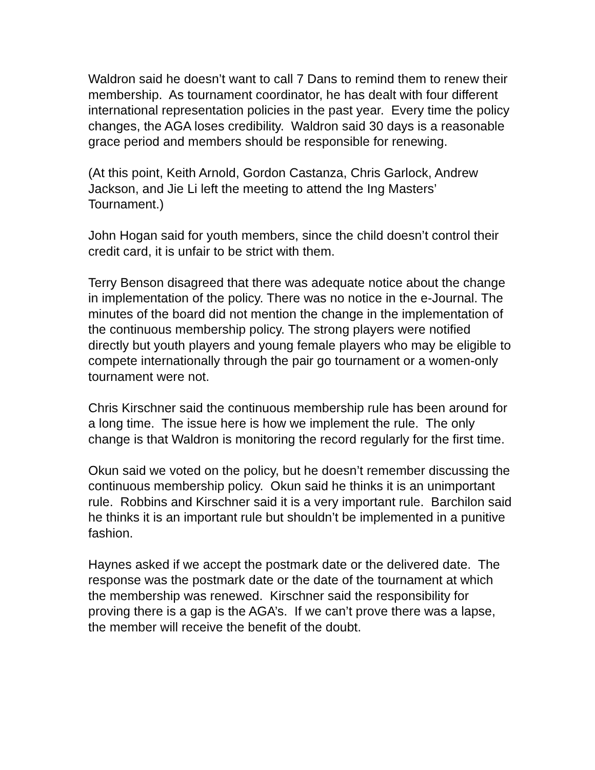Waldron said he doesn’t want to call 7 Dans to remind them to renew their membership. As tournament coordinator, he has dealt with four different international representation policies in the past year. Every time the policy changes, the AGA loses credibility. Waldron said 30 days is a reasonable grace period and members should be responsible for renewing.
(At this point, Keith Arnold, Gordon Castanza, Chris Garlock, Andrew Jackson, and Jie Li left the meeting to attend the Ing Masters’ Tournament.)
John Hogan said for youth members, since the child doesn’t control their credit card, it is unfair to be strict with them.
Terry Benson disagreed that there was adequate notice about the change in implementation of the policy. There was no notice in the e-Journal. The minutes of the board did not mention the change in the implementation of the continuous membership policy. The strong players were notified directly but youth players and young female players who may be eligible to compete internationally through the pair go tournament or a women-only tournament were not.
Chris Kirschner said the continuous membership rule has been around for a long time. The issue here is how we implement the rule. The only change is that Waldron is monitoring the record regularly for the first time.
Okun said we voted on the policy, but he doesn’t remember discussing the continuous membership policy. Okun said he thinks it is an unimportant rule. Robbins and Kirschner said it is a very important rule. Barchilon said he thinks it is an important rule but shouldn’t be implemented in a punitive fashion.
Haynes asked if we accept the postmark date or the delivered date. The response was the postmark date or the date of the tournament at which the membership was renewed. Kirschner said the responsibility for proving there is a gap is the AGA’s. If we can’t prove there was a lapse, the member will receive the benefit of the doubt.